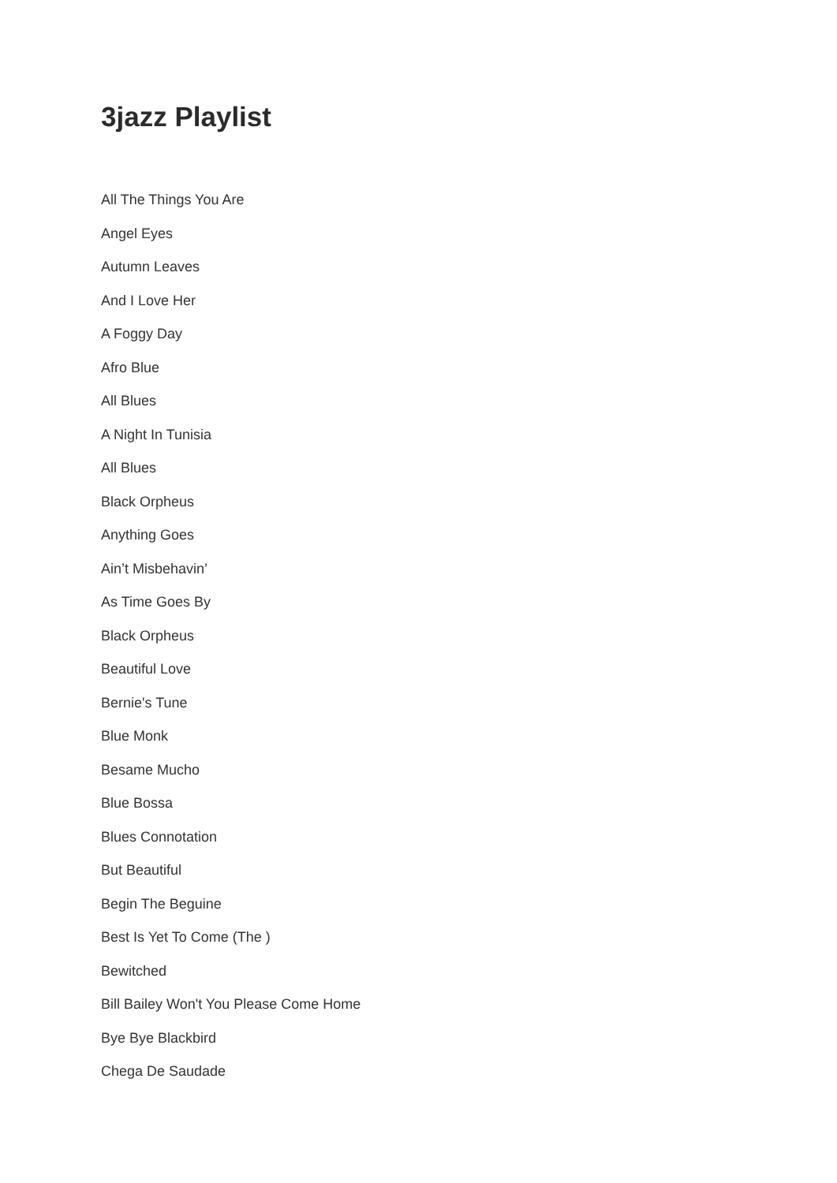3jazz Playlist
All The Things You Are
Angel Eyes
Autumn Leaves
And I Love Her
A Foggy Day
Afro Blue
All Blues
A Night In Tunisia
All Blues
Black Orpheus
Anything Goes
Ain’t Misbehavin’
As Time Goes By
Black Orpheus
Beautiful Love
Bernie's Tune
Blue Monk
Besame Mucho
Blue Bossa
Blues Connotation
But Beautiful
Begin The Beguine
Best Is Yet To Come (The )
Bewitched
Bill Bailey Won't You Please Come Home
Bye Bye Blackbird
Chega De Saudade